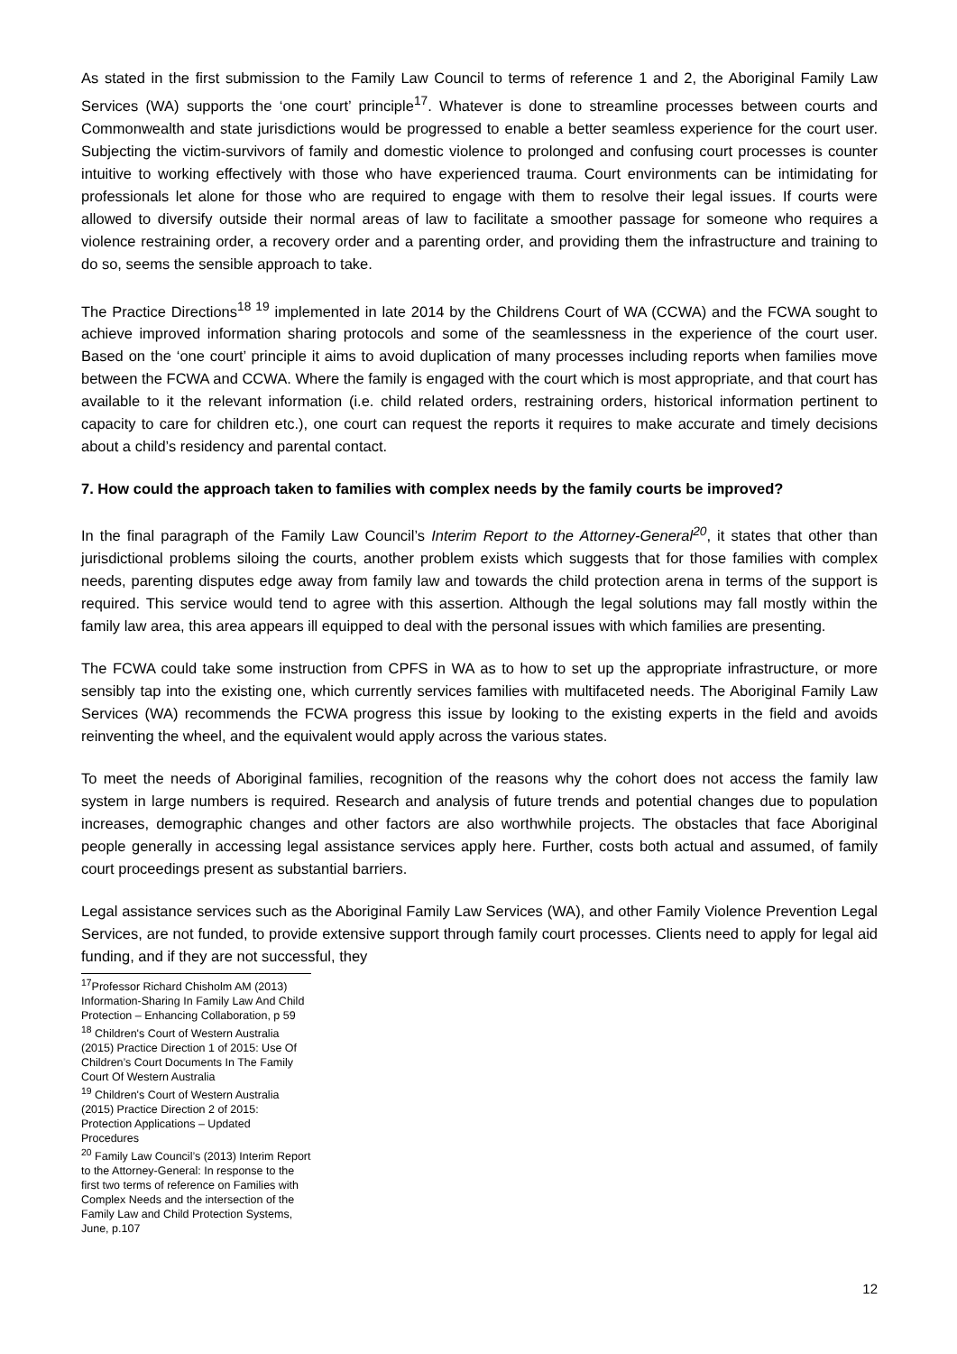As stated in the first submission to the Family Law Council to terms of reference 1 and 2, the Aboriginal Family Law Services (WA) supports the ‘one court’ principle<sup>17</sup>. Whatever is done to streamline processes between courts and Commonwealth and state jurisdictions would be progressed to enable a better seamless experience for the court user. Subjecting the victim-survivors of family and domestic violence to prolonged and confusing court processes is counter intuitive to working effectively with those who have experienced trauma. Court environments can be intimidating for professionals let alone for those who are required to engage with them to resolve their legal issues. If courts were allowed to diversify outside their normal areas of law to facilitate a smoother passage for someone who requires a violence restraining order, a recovery order and a parenting order, and providing them the infrastructure and training to do so, seems the sensible approach to take.
The Practice Directions<sup>18 19</sup> implemented in late 2014 by the Childrens Court of WA (CCWA) and the FCWA sought to achieve improved information sharing protocols and some of the seamlessness in the experience of the court user. Based on the ‘one court’ principle it aims to avoid duplication of many processes including reports when families move between the FCWA and CCWA. Where the family is engaged with the court which is most appropriate, and that court has available to it the relevant information (i.e. child related orders, restraining orders, historical information pertinent to capacity to care for children etc.), one court can request the reports it requires to make accurate and timely decisions about a child’s residency and parental contact.
7. How could the approach taken to families with complex needs by the family courts be improved?
In the final paragraph of the Family Law Council’s Interim Report to the Attorney-General<sup>20</sup>, it states that other than jurisdictional problems siloing the courts, another problem exists which suggests that for those families with complex needs, parenting disputes edge away from family law and towards the child protection arena in terms of the support is required. This service would tend to agree with this assertion. Although the legal solutions may fall mostly within the family law area, this area appears ill equipped to deal with the personal issues with which families are presenting.
The FCWA could take some instruction from CPFS in WA as to how to set up the appropriate infrastructure, or more sensibly tap into the existing one, which currently services families with multifaceted needs. The Aboriginal Family Law Services (WA) recommends the FCWA progress this issue by looking to the existing experts in the field and avoids reinventing the wheel, and the equivalent would apply across the various states.
To meet the needs of Aboriginal families, recognition of the reasons why the cohort does not access the family law system in large numbers is required. Research and analysis of future trends and potential changes due to population increases, demographic changes and other factors are also worthwhile projects. The obstacles that face Aboriginal people generally in accessing legal assistance services apply here. Further, costs both actual and assumed, of family court proceedings present as substantial barriers.
Legal assistance services such as the Aboriginal Family Law Services (WA), and other Family Violence Prevention Legal Services, are not funded, to provide extensive support through family court processes. Clients need to apply for legal aid funding, and if they are not successful, they
<sup>17</sup> Professor Richard Chisholm AM (2013) Information-Sharing In Family Law And Child Protection – Enhancing Collaboration, p 59
<sup>18</sup> Children's Court of Western Australia (2015) Practice Direction 1 of 2015: Use Of Children’s Court Documents In The Family Court Of Western Australia
<sup>19</sup> Children's Court of Western Australia (2015) Practice Direction 2 of 2015: Protection Applications – Updated Procedures
<sup>20</sup> Family Law Council’s (2013) Interim Report to the Attorney-General: In response to the first two terms of reference on Families with Complex Needs and the intersection of the Family Law and Child Protection Systems, June, p.107
12